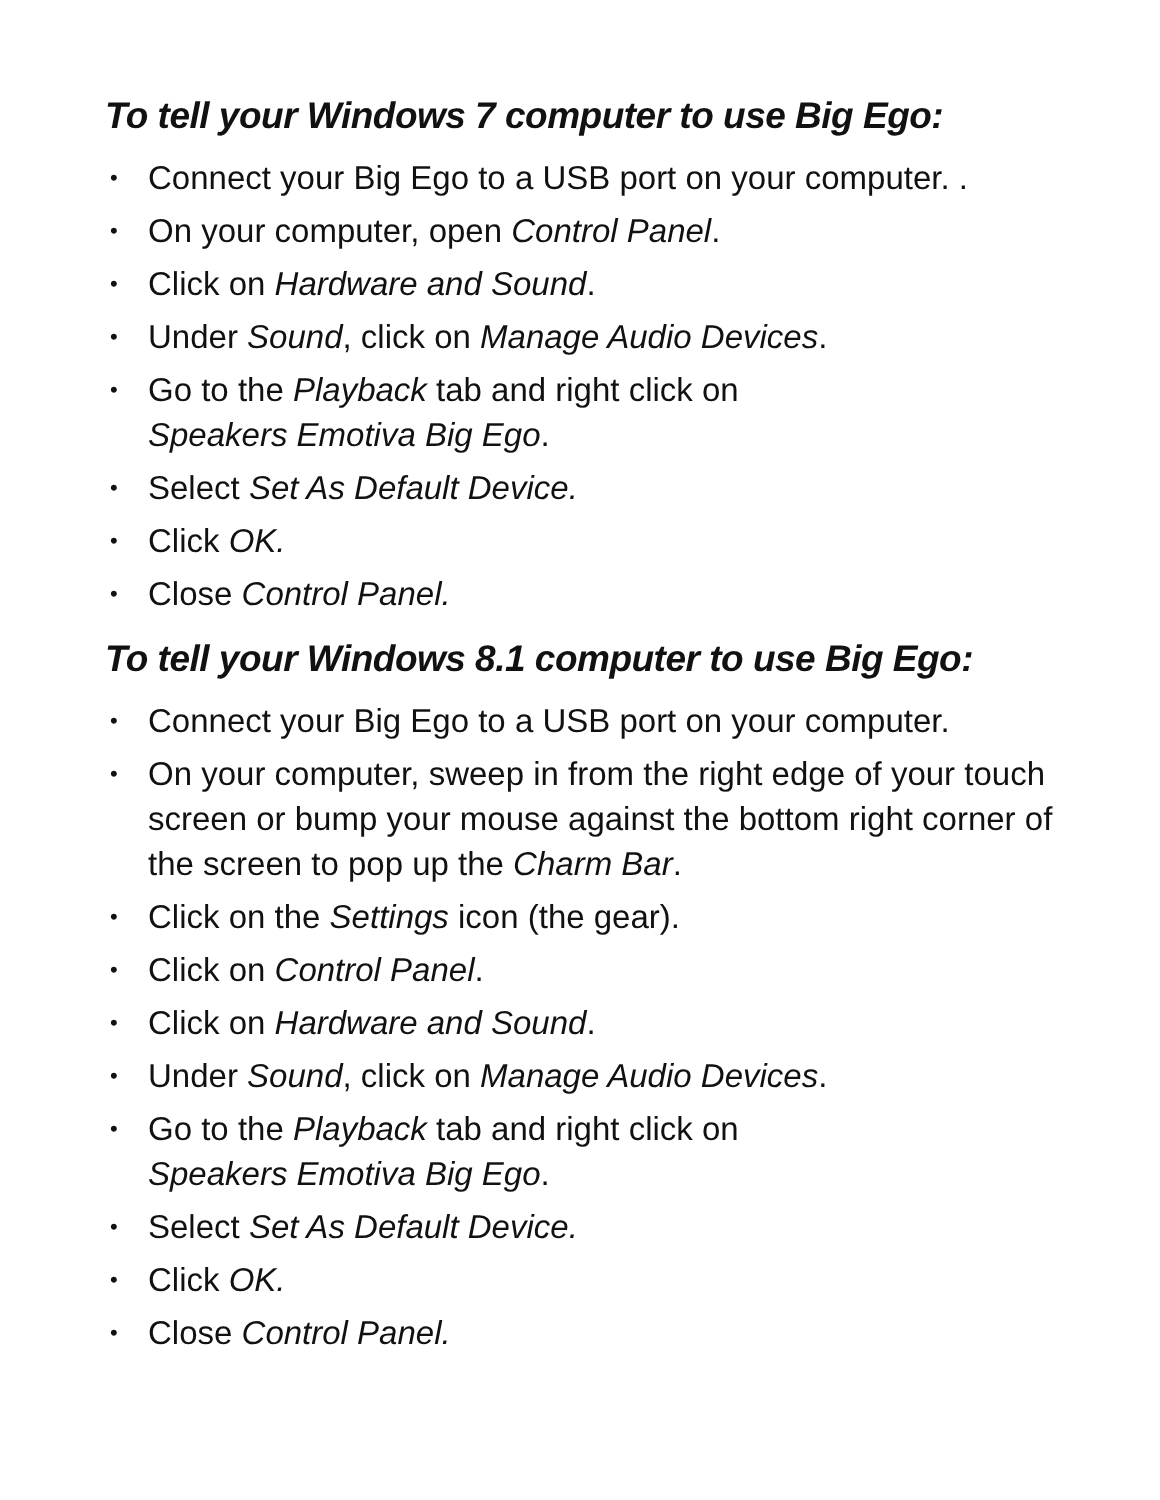To tell your Windows 7 computer to use Big Ego:
• Connect your Big Ego to a USB port on your computer. .
• On your computer, open Control Panel.
• Click on Hardware and Sound.
• Under Sound, click on Manage Audio Devices.
• Go to the Playback tab and right click on
Speakers Emotiva Big Ego.
• Select Set As Default Device.
• Click OK.
• Close Control Panel.
To tell your Windows 8.1 computer to use Big Ego:
• Connect your Big Ego to a USB port on your computer.
• On your computer, sweep in from the right edge of your touch screen or bump your mouse against the bottom right corner of the screen to pop up the Charm Bar.
• Click on the Settings icon (the gear).
• Click on Control Panel.
• Click on Hardware and Sound.
• Under Sound, click on Manage Audio Devices.
• Go to the Playback tab and right click on
Speakers Emotiva Big Ego.
• Select Set As Default Device.
• Click OK.
• Close Control Panel.